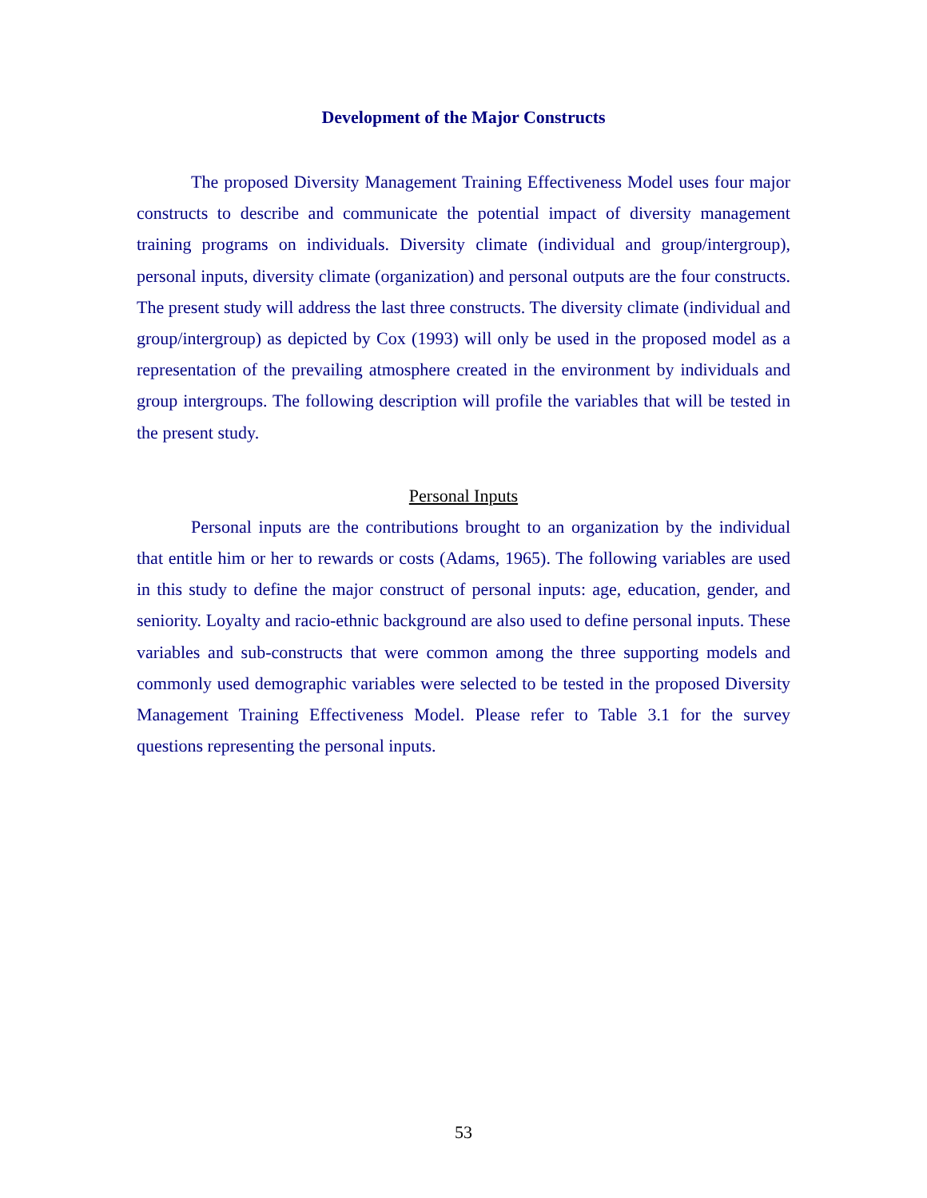Development of the Major Constructs
The proposed Diversity Management Training Effectiveness Model uses four major constructs to describe and communicate the potential impact of diversity management training programs on individuals. Diversity climate (individual and group/intergroup), personal inputs, diversity climate (organization) and personal outputs are the four constructs. The present study will address the last three constructs. The diversity climate (individual and group/intergroup) as depicted by Cox (1993) will only be used in the proposed model as a representation of the prevailing atmosphere created in the environment by individuals and group intergroups. The following description will profile the variables that will be tested in the present study.
Personal Inputs
Personal inputs are the contributions brought to an organization by the individual that entitle him or her to rewards or costs (Adams, 1965). The following variables are used in this study to define the major construct of personal inputs: age, education, gender, and seniority. Loyalty and racio-ethnic background are also used to define personal inputs. These variables and sub-constructs that were common among the three supporting models and commonly used demographic variables were selected to be tested in the proposed Diversity Management Training Effectiveness Model. Please refer to Table 3.1 for the survey questions representing the personal inputs.
53